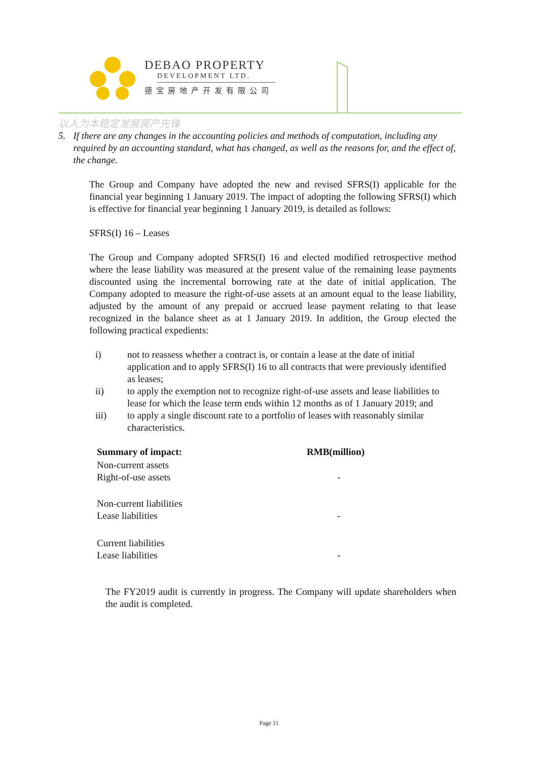DEBAO PROPERTY
DEVELOPMENT LTD.
德宝房地产开发有限公司
以人为本稳定发展房产先锋
5. If there are any changes in the accounting policies and methods of computation, including any required by an accounting standard, what has changed, as well as the reasons for, and the effect of, the change.
The Group and Company have adopted the new and revised SFRS(I) applicable for the financial year beginning 1 January 2019. The impact of adopting the following SFRS(I) which is effective for financial year beginning 1 January 2019, is detailed as follows:
SFRS(I) 16 – Leases
The Group and Company adopted SFRS(I) 16 and elected modified retrospective method where the lease liability was measured at the present value of the remaining lease payments discounted using the incremental borrowing rate at the date of initial application. The Company adopted to measure the right-of-use assets at an amount equal to the lease liability, adjusted by the amount of any prepaid or accrued lease payment relating to that lease recognized in the balance sheet as at 1 January 2019. In addition, the Group elected the following practical expedients:
i) not to reassess whether a contract is, or contain a lease at the date of initial application and to apply SFRS(I) 16 to all contracts that were previously identified as leases;
ii) to apply the exemption not to recognize right-of-use assets and lease liabilities to lease for which the lease term ends within 12 months as of 1 January 2019; and
iii) to apply a single discount rate to a portfolio of leases with reasonably similar characteristics.
| Summary of impact: | RMB(million) |
| --- | --- |
| Non-current assets Right-of-use assets | - |
| Non-current liabilities Lease liabilities | - |
| Current liabilities Lease liabilities | - |
The FY2019 audit is currently in progress. The Company will update shareholders when the audit is completed.
Page 11